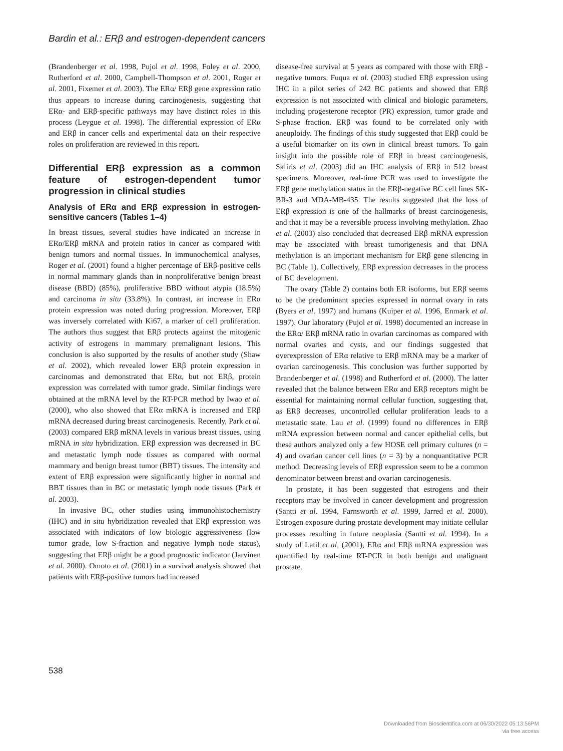Bardin et al.: ERβ and estrogen-dependent cancers
(Brandenberger et al. 1998, Pujol et al. 1998, Foley et al. 2000, Rutherford et al. 2000, Campbell-Thompson et al. 2001, Roger et al. 2001, Fixemer et al. 2003). The ERα/ ERβ gene expression ratio thus appears to increase during carcinogenesis, suggesting that ERα- and ERβ-specific pathways may have distinct roles in this process (Leygue et al. 1998). The differential expression of ERα and ERβ in cancer cells and experimental data on their respective roles on proliferation are reviewed in this report.
Differential ERβ expression as a common feature of estrogen-dependent tumor progression in clinical studies
Analysis of ERα and ERβ expression in estrogen-sensitive cancers (Tables 1–4)
In breast tissues, several studies have indicated an increase in ERα/ERβ mRNA and protein ratios in cancer as compared with benign tumors and normal tissues. In immunochemical analyses, Roger et al. (2001) found a higher percentage of ERβ-positive cells in normal mammary glands than in nonproliferative benign breast disease (BBD) (85%), proliferative BBD without atypia (18.5%) and carcinoma in situ (33.8%). In contrast, an increase in ERα protein expression was noted during progression. Moreover, ERβ was inversely correlated with Ki67, a marker of cell proliferation. The authors thus suggest that ERβ protects against the mitogenic activity of estrogens in mammary premalignant lesions. This conclusion is also supported by the results of another study (Shaw et al. 2002), which revealed lower ERβ protein expression in carcinomas and demonstrated that ERα, but not ERβ, protein expression was correlated with tumor grade. Similar findings were obtained at the mRNA level by the RT-PCR method by Iwao et al. (2000), who also showed that ERα mRNA is increased and ERβ mRNA decreased during breast carcinogenesis. Recently, Park et al. (2003) compared ERβ mRNA levels in various breast tissues, using mRNA in situ hybridization. ERβ expression was decreased in BC and metastatic lymph node tissues as compared with normal mammary and benign breast tumor (BBT) tissues. The intensity and extent of ERβ expression were significantly higher in normal and BBT tissues than in BC or metastatic lymph node tissues (Park et al. 2003).
In invasive BC, other studies using immunohistochemistry (IHC) and in situ hybridization revealed that ERβ expression was associated with indicators of low biologic aggressiveness (low tumor grade, low S-fraction and negative lymph node status), suggesting that ERβ might be a good prognostic indicator (Jarvinen et al. 2000). Omoto et al. (2001) in a survival analysis showed that patients with ERβ-positive tumors had increased
disease-free survival at 5 years as compared with those with ERβ -negative tumors. Fuqua et al. (2003) studied ERβ expression using IHC in a pilot series of 242 BC patients and showed that ERβ expression is not associated with clinical and biologic parameters, including progesterone receptor (PR) expression, tumor grade and S-phase fraction. ERβ was found to be correlated only with aneuploidy. The findings of this study suggested that ERβ could be a useful biomarker on its own in clinical breast tumors. To gain insight into the possible role of ERβ in breast carcinogenesis, Skliris et al. (2003) did an IHC analysis of ERβ in 512 breast specimens. Moreover, real-time PCR was used to investigate the ERβ gene methylation status in the ERβ-negative BC cell lines SK-BR-3 and MDA-MB-435. The results suggested that the loss of ERβ expression is one of the hallmarks of breast carcinogenesis, and that it may be a reversible process involving methylation. Zhao et al. (2003) also concluded that decreased ERβ mRNA expression may be associated with breast tumorigenesis and that DNA methylation is an important mechanism for ERβ gene silencing in BC (Table 1). Collectively, ERβ expression decreases in the process of BC development.
The ovary (Table 2) contains both ER isoforms, but ERβ seems to be the predominant species expressed in normal ovary in rats (Byers et al. 1997) and humans (Kuiper et al. 1996, Enmark et al. 1997). Our laboratory (Pujol et al. 1998) documented an increase in the ERα/ ERβ mRNA ratio in ovarian carcinomas as compared with normal ovaries and cysts, and our findings suggested that overexpression of ERα relative to ERβ mRNA may be a marker of ovarian carcinogenesis. This conclusion was further supported by Brandenberger et al. (1998) and Rutherford et al. (2000). The latter revealed that the balance between ERα and ERβ receptors might be essential for maintaining normal cellular function, suggesting that, as ERβ decreases, uncontrolled cellular proliferation leads to a metastatic state. Lau et al. (1999) found no differences in ERβ mRNA expression between normal and cancer epithelial cells, but these authors analyzed only a few HOSE cell primary cultures (n = 4) and ovarian cancer cell lines (n = 3) by a nonquantitative PCR method. Decreasing levels of ERβ expression seem to be a common denominator between breast and ovarian carcinogenesis.
In prostate, it has been suggested that estrogens and their receptors may be involved in cancer development and progression (Santti et al. 1994, Farnsworth et al. 1999, Jarred et al. 2000). Estrogen exposure during prostate development may initiate cellular processes resulting in future neoplasia (Santti et al. 1994). In a study of Latil et al. (2001), ERα and ERβ mRNA expression was quantified by real-time RT-PCR in both benign and malignant prostate.
538
Downloaded from Bioscientifica.com at 06/30/2022 05:13:56PM
via free access